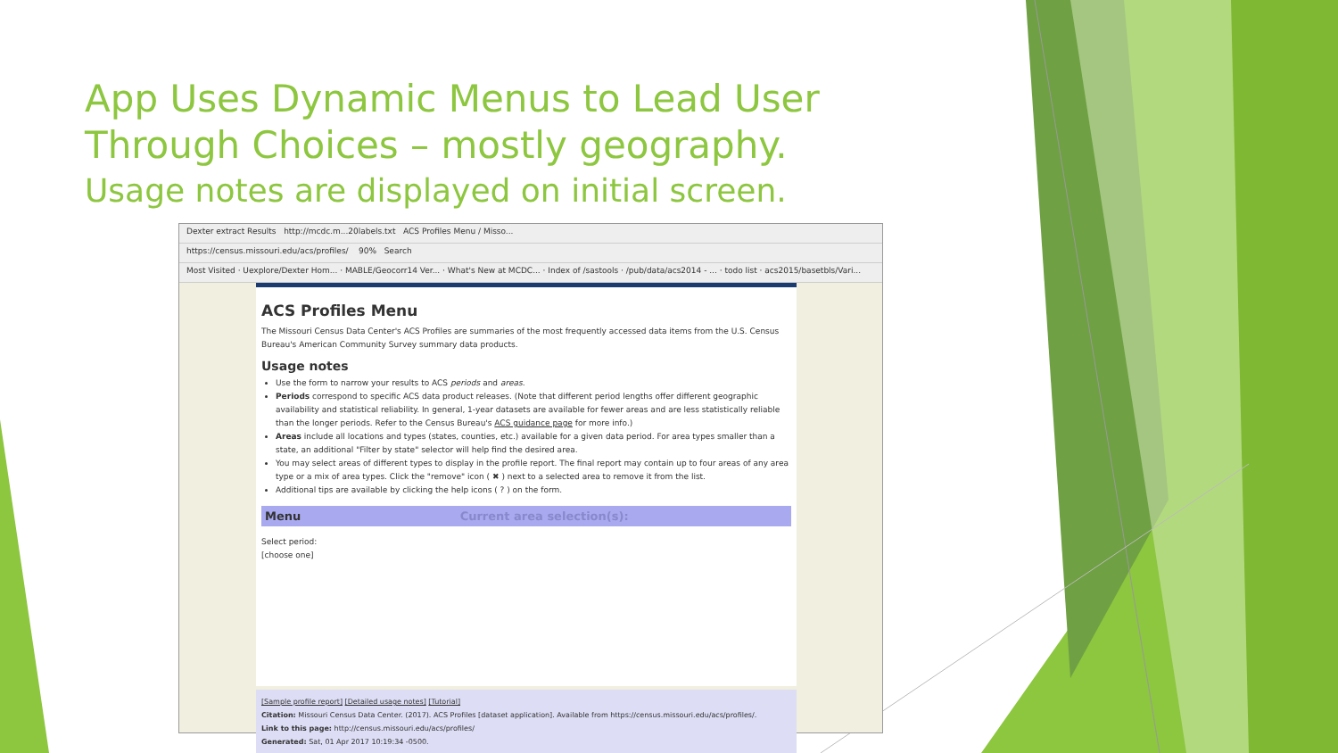App Uses Dynamic Menus to Lead User Through Choices – mostly geography.
Usage notes are displayed on initial screen.
Dexter extract Results http://mcdc.m...20labels.txt ACS Profiles Menu / Misso...
https://census.missouri.edu/acs/profiles/ 90% Search
Most Visited · Uexplore/Dexter Hom... · MABLE/Geocorr14 Ver... · What's New at MCDC... · Index of /sastools · /pub/data/acs2014 - ... · todo list · acs2015/basetbls/Vari...
ACS Profiles Menu
The Missouri Census Data Center's ACS Profiles are summaries of the most frequently accessed data items from the U.S. Census Bureau's American Community Survey summary data products.
Usage notes
Use the form to narrow your results to ACS periods and areas.
Periods correspond to specific ACS data product releases. (Note that different period lengths offer different geographic availability and statistical reliability. In general, 1-year datasets are available for fewer areas and are less statistically reliable than the longer periods. Refer to the Census Bureau's ACS guidance page for more info.)
Areas include all locations and types (states, counties, etc.) available for a given data period. For area types smaller than a state, an additional "Filter by state" selector will help find the desired area.
You may select areas of different types to display in the profile report. The final report may contain up to four areas of any area type or a mix of area types. Click the "remove" icon ( ✖ ) next to a selected area to remove it from the list.
Additional tips are available by clicking the help icons ( ? ) on the form.
Menu Current area selection(s):
Select period:
[choose one]
[Sample profile report] [Detailed usage notes] [Tutorial]
Citation: Missouri Census Data Center. (2017). ACS Profiles [dataset application]. Available from https://census.missouri.edu/acs/profiles/.
Link to this page: http://census.missouri.edu/acs/profiles/
Generated: Sat, 01 Apr 2017 10:19:34 -0500.